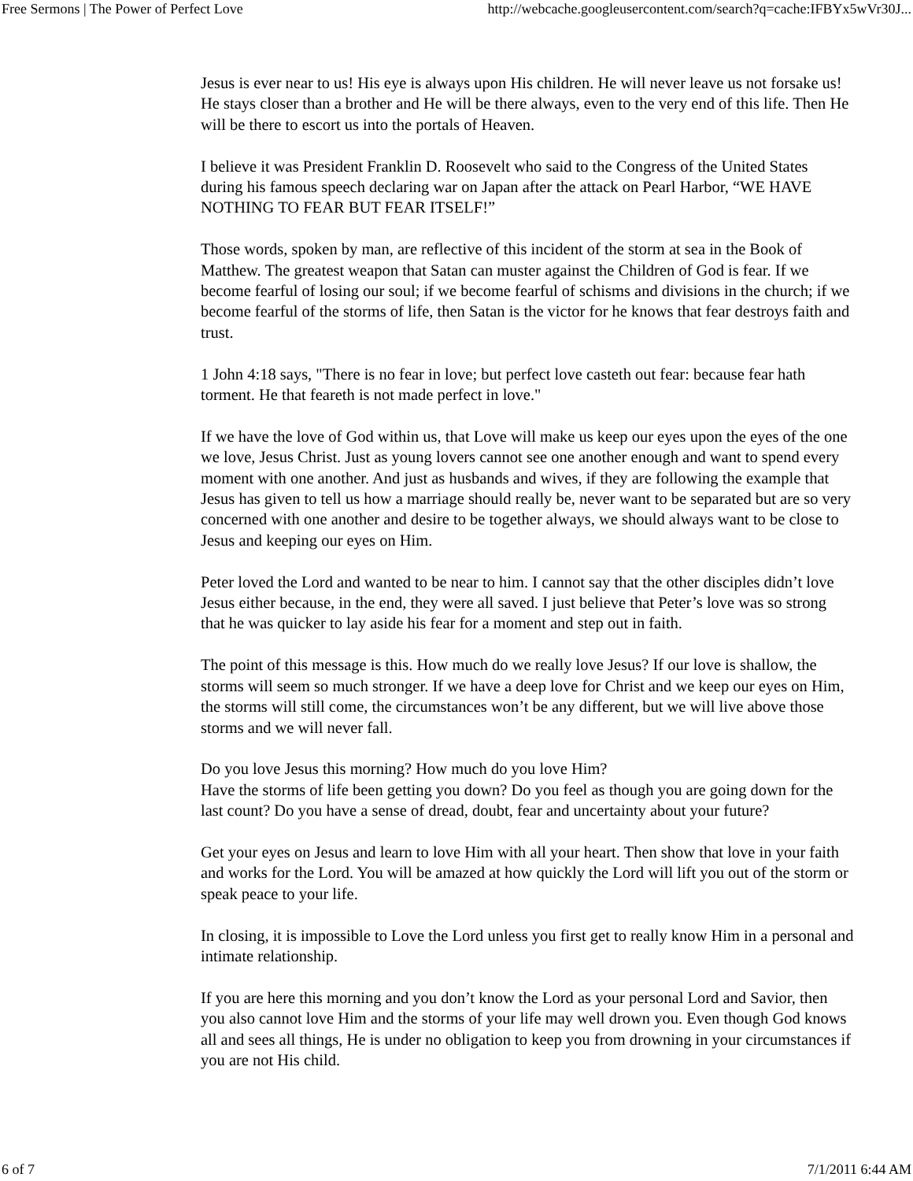Free Sermons | The Power of Perfect Love http://webcache.googleusercontent.com/search?q=cache:IFBYx5wVr30J...
Jesus is ever near to us! His eye is always upon His children. He will never leave us not forsake us! He stays closer than a brother and He will be there always, even to the very end of this life. Then He will be there to escort us into the portals of Heaven.
I believe it was President Franklin D. Roosevelt who said to the Congress of the United States during his famous speech declaring war on Japan after the attack on Pearl Harbor, “WE HAVE NOTHING TO FEAR BUT FEAR ITSELF!”
Those words, spoken by man, are reflective of this incident of the storm at sea in the Book of Matthew. The greatest weapon that Satan can muster against the Children of God is fear. If we become fearful of losing our soul; if we become fearful of schisms and divisions in the church; if we become fearful of the storms of life, then Satan is the victor for he knows that fear destroys faith and trust.
1 John 4:18 says, "There is no fear in love; but perfect love casteth out fear: because fear hath torment. He that feareth is not made perfect in love."
If we have the love of God within us, that Love will make us keep our eyes upon the eyes of the one we love, Jesus Christ. Just as young lovers cannot see one another enough and want to spend every moment with one another. And just as husbands and wives, if they are following the example that Jesus has given to tell us how a marriage should really be, never want to be separated but are so very concerned with one another and desire to be together always, we should always want to be close to Jesus and keeping our eyes on Him.
Peter loved the Lord and wanted to be near to him. I cannot say that the other disciples didn’t love Jesus either because, in the end, they were all saved. I just believe that Peter’s love was so strong that he was quicker to lay aside his fear for a moment and step out in faith.
The point of this message is this. How much do we really love Jesus? If our love is shallow, the storms will seem so much stronger. If we have a deep love for Christ and we keep our eyes on Him, the storms will still come, the circumstances won’t be any different, but we will live above those storms and we will never fall.
Do you love Jesus this morning? How much do you love Him?
Have the storms of life been getting you down? Do you feel as though you are going down for the last count? Do you have a sense of dread, doubt, fear and uncertainty about your future?
Get your eyes on Jesus and learn to love Him with all your heart. Then show that love in your faith and works for the Lord. You will be amazed at how quickly the Lord will lift you out of the storm or speak peace to your life.
In closing, it is impossible to Love the Lord unless you first get to really know Him in a personal and intimate relationship.
If you are here this morning and you don’t know the Lord as your personal Lord and Savior, then you also cannot love Him and the storms of your life may well drown you. Even though God knows all and sees all things, He is under no obligation to keep you from drowning in your circumstances if you are not His child.
6 of 7 7/1/2011 6:44 AM